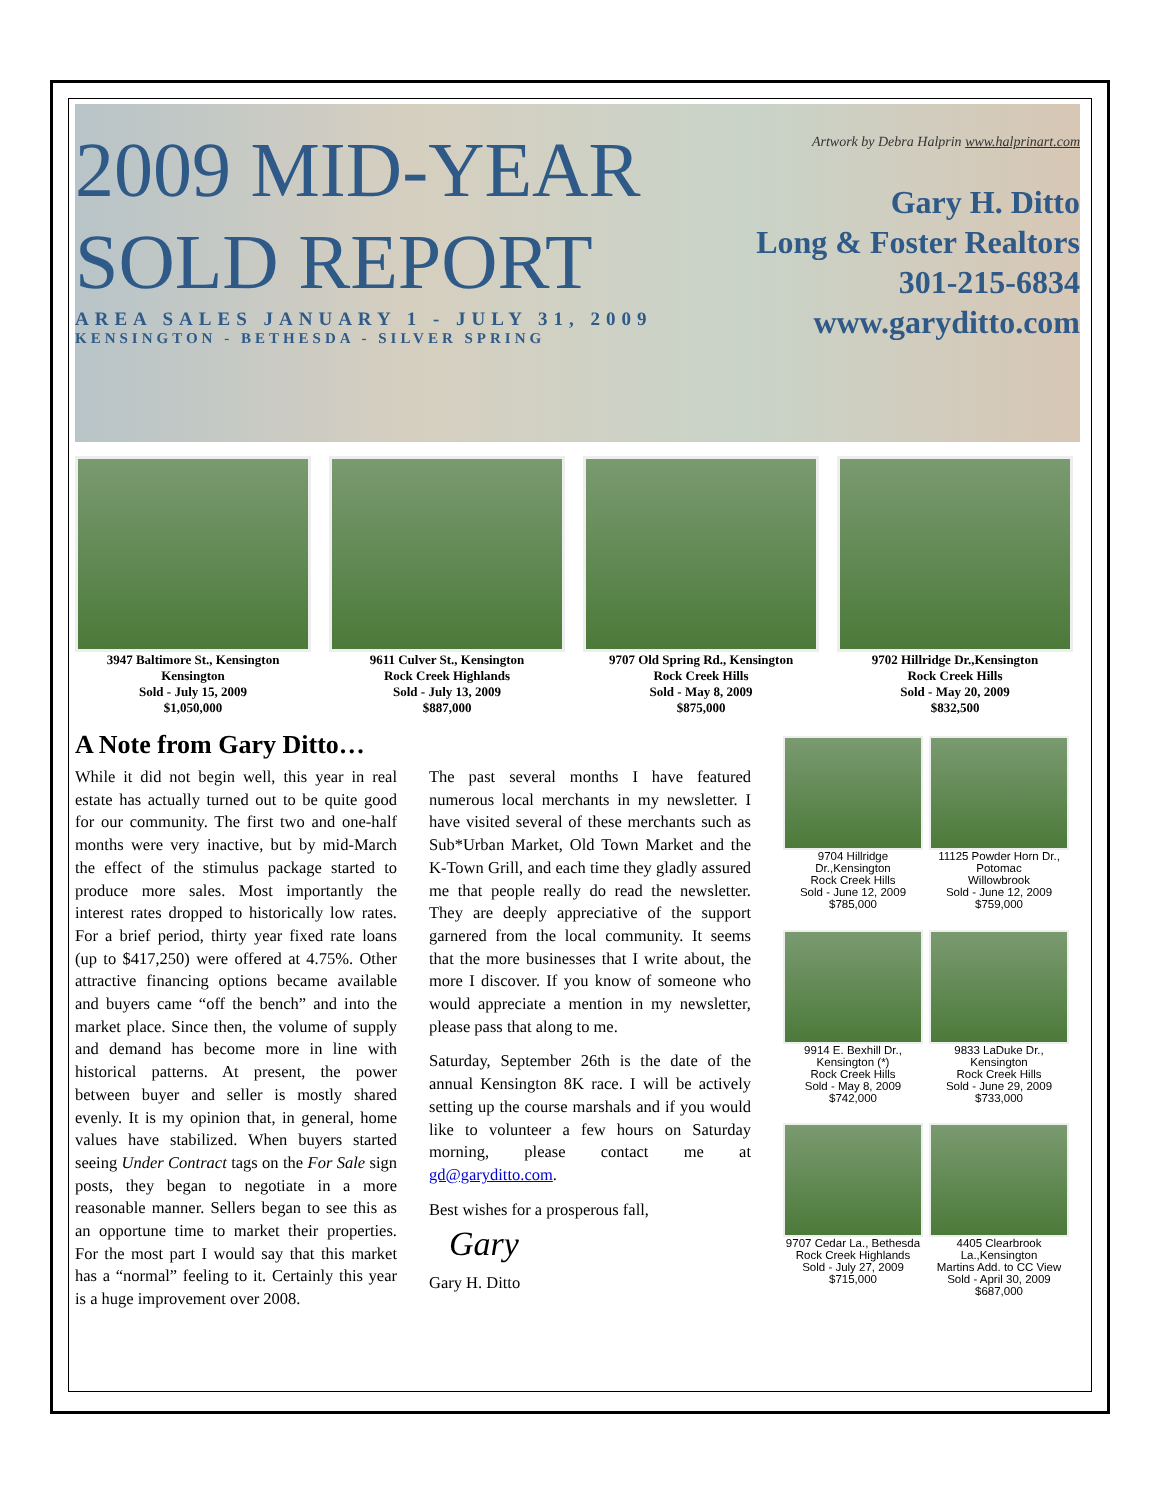2009 MID-YEAR
SOLD REPORT
AREA SALES JANUARY 1 - JULY 31, 2009
KENSINGTON - BETHESDA - SILVER SPRING
Artwork by Debra Halprin www.halprinart.com
Gary H. Ditto
Long & Foster Realtors
301-215-6834
www.garyditto.com
3947 Baltimore St., Kensington
Kensington
Sold - July 15, 2009
$1,050,000
9611 Culver St., Kensington
Rock Creek Highlands
Sold - July 13, 2009
$887,000
9707 Old Spring Rd., Kensington
Rock Creek Hills
Sold - May 8, 2009
$875,000
9702 Hillridge Dr.,Kensington
Rock Creek Hills
Sold - May 20, 2009
$832,500
A Note from Gary Ditto…
While it did not begin well, this year in real estate has actually turned out to be quite good for our community. The first two and one-half months were very inactive, but by mid-March the effect of the stimulus package started to produce more sales. Most importantly the interest rates dropped to historically low rates. For a brief period, thirty year fixed rate loans (up to $417,250) were offered at 4.75%. Other attractive financing options became available and buyers came “off the bench” and into the market place. Since then, the volume of supply and demand has become more in line with historical patterns. At present, the power between buyer and seller is mostly shared evenly. It is my opinion that, in general, home values have stabilized. When buyers started seeing Under Contract tags on the For Sale sign posts, they began to negotiate in a more reasonable manner. Sellers began to see this as an opportune time to market their properties. For the most part I would say that this market has a “normal” feeling to it. Certainly this year is a huge improvement over 2008.
The past several months I have featured numerous local merchants in my newsletter. I have visited several of these merchants such as Sub*Urban Market, Old Town Market and the K-Town Grill, and each time they gladly assured me that people really do read the newsletter. They are deeply appreciative of the support garnered from the local community. It seems that the more businesses that I write about, the more I discover. If you know of someone who would appreciate a mention in my newsletter, please pass that along to me.
Saturday, September 26th is the date of the annual Kensington 8K race. I will be actively setting up the course marshals and if you would like to volunteer a few hours on Saturday morning, please contact me at gd@garyditto.com.
Best wishes for a prosperous fall,
Gary
Gary H. Ditto
9704 Hillridge Dr.,Kensington
Rock Creek Hills
Sold - June 12, 2009
$785,000
11125 Powder Horn Dr., Potomac
Willowbrook
Sold - June 12, 2009
$759,000
9914 E. Bexhill Dr., Kensington (*)
Rock Creek Hills
Sold - May 8, 2009
$742,000
9833 LaDuke Dr., Kensington
Rock Creek Hills
Sold - June 29, 2009
$733,000
9707 Cedar La., Bethesda
Rock Creek Highlands
Sold - July 27, 2009
$715,000
4405 Clearbrook La.,Kensington
Martins Add. to CC View
Sold - April 30, 2009
$687,000